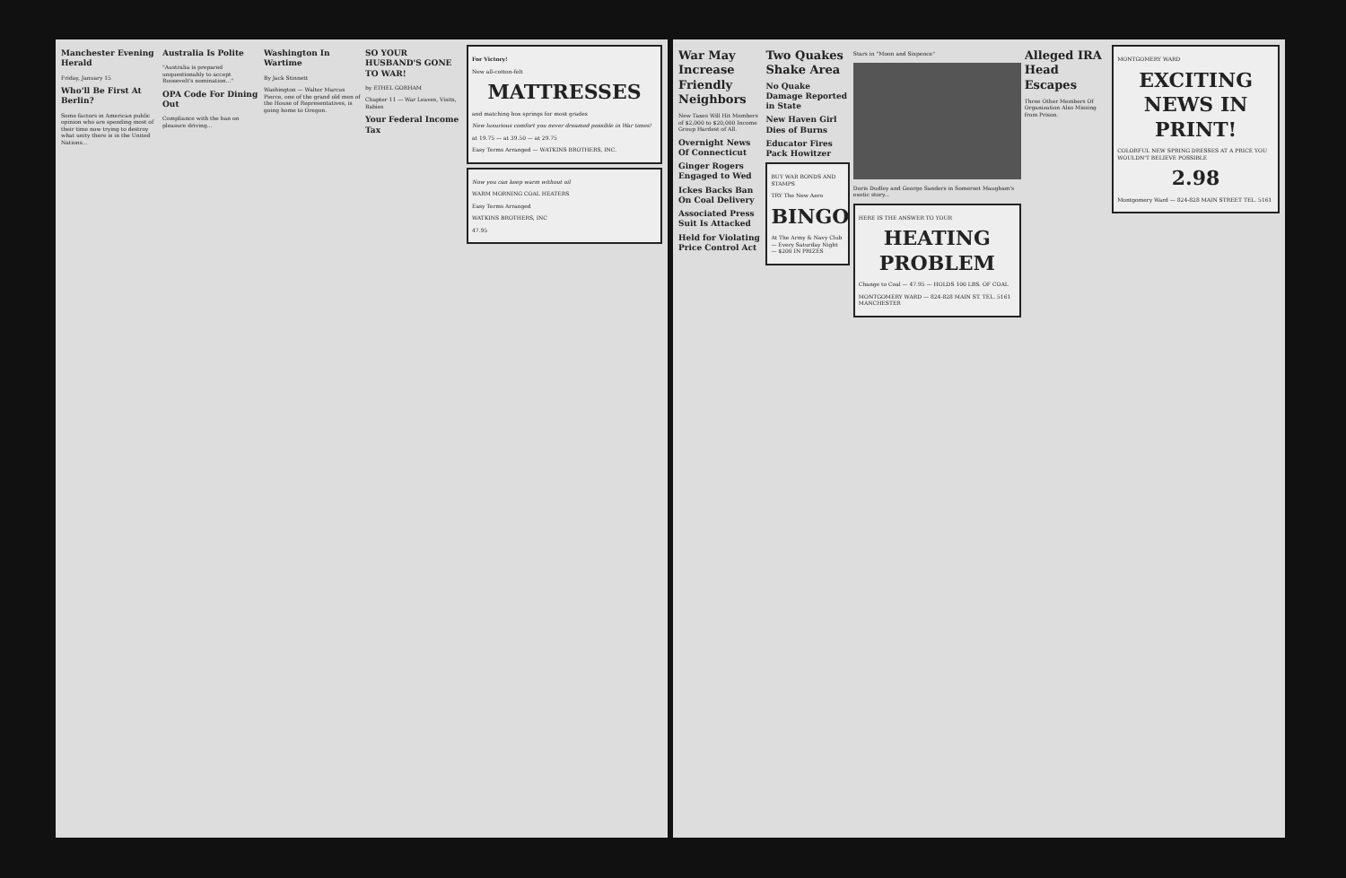Manchester Evening Herald
Friday, January 15
Who'll Be First At Berlin?
Some factors in American public opinion who are spending most of their time now trying to destroy what unity there is in the United Nations...
Australia Is Polite
"Australia is prepared unquestionably to accept Roosevelt's nomination..."
OPA Code For Dining Out
Compliance with the ban on pleasure driving...
Washington In Wartime
By Jack Stinnett
Washington — Walter Marcus Pierce, one of the grand old men of the House of Representatives, is going home to Oregon.
SO YOUR HUSBAND'S GONE TO WAR!
by ETHEL GORHAM
Chapter 11 — War Leaves, Visits, Babies
Your Federal Income Tax
For Victory!
New all-cotton-felt
MATTRESSES
and matching box springs for most grades
New luxurious comfort you never dreamed possible in War times!
at 19.75 — at 39.50 — at 29.75
Easy Terms Arranged — WATKINS BROTHERS, INC.
Now you can keep warm without oil
WARM MORNING COAL HEATERS
Easy Terms Arranged
WATKINS BROTHERS, INC
47.95
War May Increase Friendly Neighbors
New Taxes Will Hit Members of $2,000 to $20,000 Income Group Hardest of All.
Overnight News Of Connecticut
Ginger Rogers Engaged to Wed
Ickes Backs Ban On Coal Delivery
Associated Press Suit Is Attacked
Held for Violating Price Control Act
Two Quakes Shake Area
No Quake Damage Reported in State
New Haven Girl Dies of Burns
Educator Fires Pack Howitzer
BUY WAR BONDS AND STAMPS
TRY The New Aero
BINGO
At The Army & Navy Club — Every Saturday Night — $200 IN PRIZES
Stars in "Moon and Sixpence"
Doris Dudley and George Sanders in Somerset Maugham's exotic story...
HERE IS THE ANSWER TO YOUR
HEATING PROBLEM
Change to Coal — 47.95 — HOLDS 100 LBS. OF COAL
MONTGOMERY WARD — 824-828 MAIN ST. TEL. 5161 MANCHESTER
Alleged IRA Head Escapes
Three Other Members Of Organization Also Missing from Prison.
MONTGOMERY WARD
EXCITING NEWS IN PRINT!
COLORFUL NEW SPRING DRESSES AT A PRICE YOU WOULDN'T BELIEVE POSSIBLE
2.98
Montgomery Ward — 824-828 MAIN STREET TEL. 5161